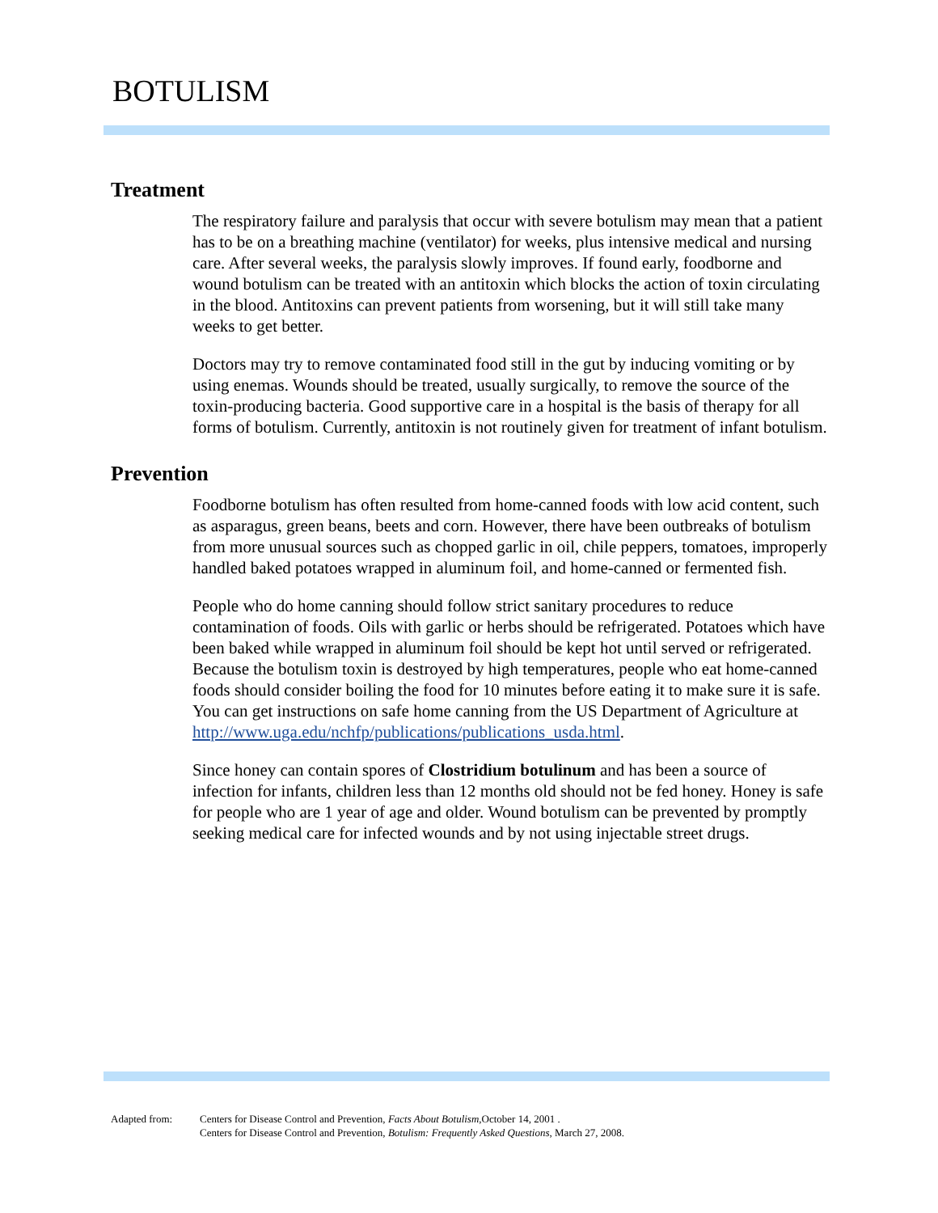BOTULISM
Treatment
The respiratory failure and paralysis that occur with severe botulism may mean that a patient has to be on a breathing machine (ventilator) for weeks, plus intensive medical and nursing care. After several weeks, the paralysis slowly improves. If found early, foodborne and wound botulism can be treated with an antitoxin which blocks the action of toxin circulating in the blood. Antitoxins can prevent patients from worsening, but it will still take many weeks to get better.
Doctors may try to remove contaminated food still in the gut by inducing vomiting or by using enemas. Wounds should be treated, usually surgically, to remove the source of the toxin-producing bacteria. Good supportive care in a hospital is the basis of therapy for all forms of botulism. Currently, antitoxin is not routinely given for treatment of infant botulism.
Prevention
Foodborne botulism has often resulted from home-canned foods with low acid content, such as asparagus, green beans, beets and corn. However, there have been outbreaks of botulism from more unusual sources such as chopped garlic in oil, chile peppers, tomatoes, improperly handled baked potatoes wrapped in aluminum foil, and home-canned or fermented fish.
People who do home canning should follow strict sanitary procedures to reduce contamination of foods. Oils with garlic or herbs should be refrigerated. Potatoes which have been baked while wrapped in aluminum foil should be kept hot until served or refrigerated. Because the botulism toxin is destroyed by high temperatures, people who eat home-canned foods should consider boiling the food for 10 minutes before eating it to make sure it is safe. You can get instructions on safe home canning from the US Department of Agriculture at http://www.uga.edu/nchfp/publications/publications_usda.html.
Since honey can contain spores of Clostridium botulinum and has been a source of infection for infants, children less than 12 months old should not be fed honey. Honey is safe for people who are 1 year of age and older. Wound botulism can be prevented by promptly seeking medical care for infected wounds and by not using injectable street drugs.
Adapted from: Centers for Disease Control and Prevention, Facts About Botulism,October 14, 2001 .
Centers for Disease Control and Prevention, Botulism: Frequently Asked Questions, March 27, 2008.